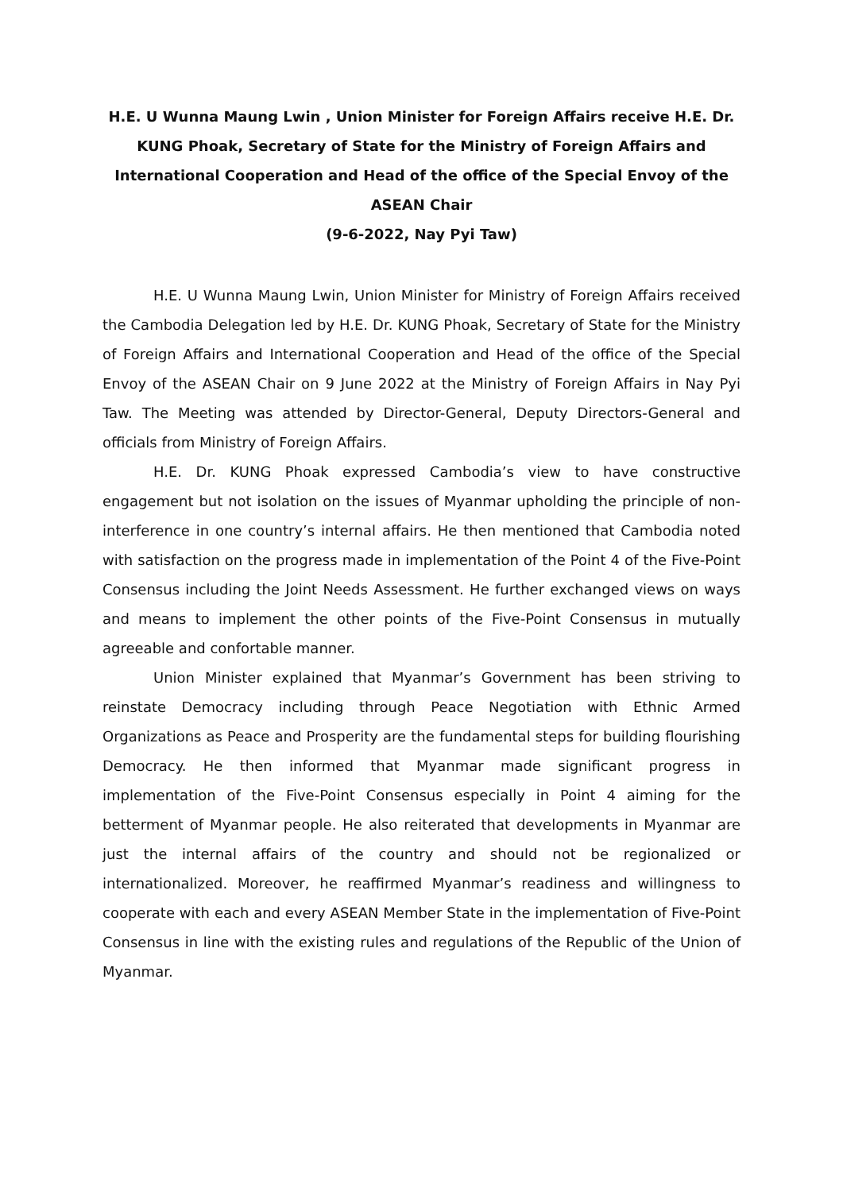H.E. U Wunna Maung Lwin , Union Minister for Foreign Affairs receive H.E. Dr. KUNG Phoak, Secretary of State for the Ministry of Foreign Affairs and International Cooperation and Head of the office of the Special Envoy of the ASEAN Chair
(9-6-2022, Nay Pyi Taw)
H.E. U Wunna Maung Lwin, Union Minister for Ministry of Foreign Affairs received the Cambodia Delegation led by H.E. Dr. KUNG Phoak, Secretary of State for the Ministry of Foreign Affairs and International Cooperation and Head of the office of the Special Envoy of the ASEAN Chair on 9 June 2022 at the Ministry of Foreign Affairs in Nay Pyi Taw. The Meeting was attended by Director-General, Deputy Directors-General and officials from Ministry of Foreign Affairs.
H.E. Dr. KUNG Phoak expressed Cambodia’s view to have constructive engagement but not isolation on the issues of Myanmar upholding the principle of non-interference in one country’s internal affairs. He then mentioned that Cambodia noted with satisfaction on the progress made in implementation of the Point 4 of the Five-Point Consensus including the Joint Needs Assessment. He further exchanged views on ways and means to implement the other points of the Five-Point Consensus in mutually agreeable and confortable manner.
Union Minister explained that Myanmar’s Government has been striving to reinstate Democracy including through Peace Negotiation with Ethnic Armed Organizations as Peace and Prosperity are the fundamental steps for building flourishing Democracy. He then informed that Myanmar made significant progress in implementation of the Five-Point Consensus especially in Point 4 aiming for the betterment of Myanmar people. He also reiterated that developments in Myanmar are just the internal affairs of the country and should not be regionalized or internationalized. Moreover, he reaffirmed Myanmar’s readiness and willingness to cooperate with each and every ASEAN Member State in the implementation of Five-Point Consensus in line with the existing rules and regulations of the Republic of the Union of Myanmar.